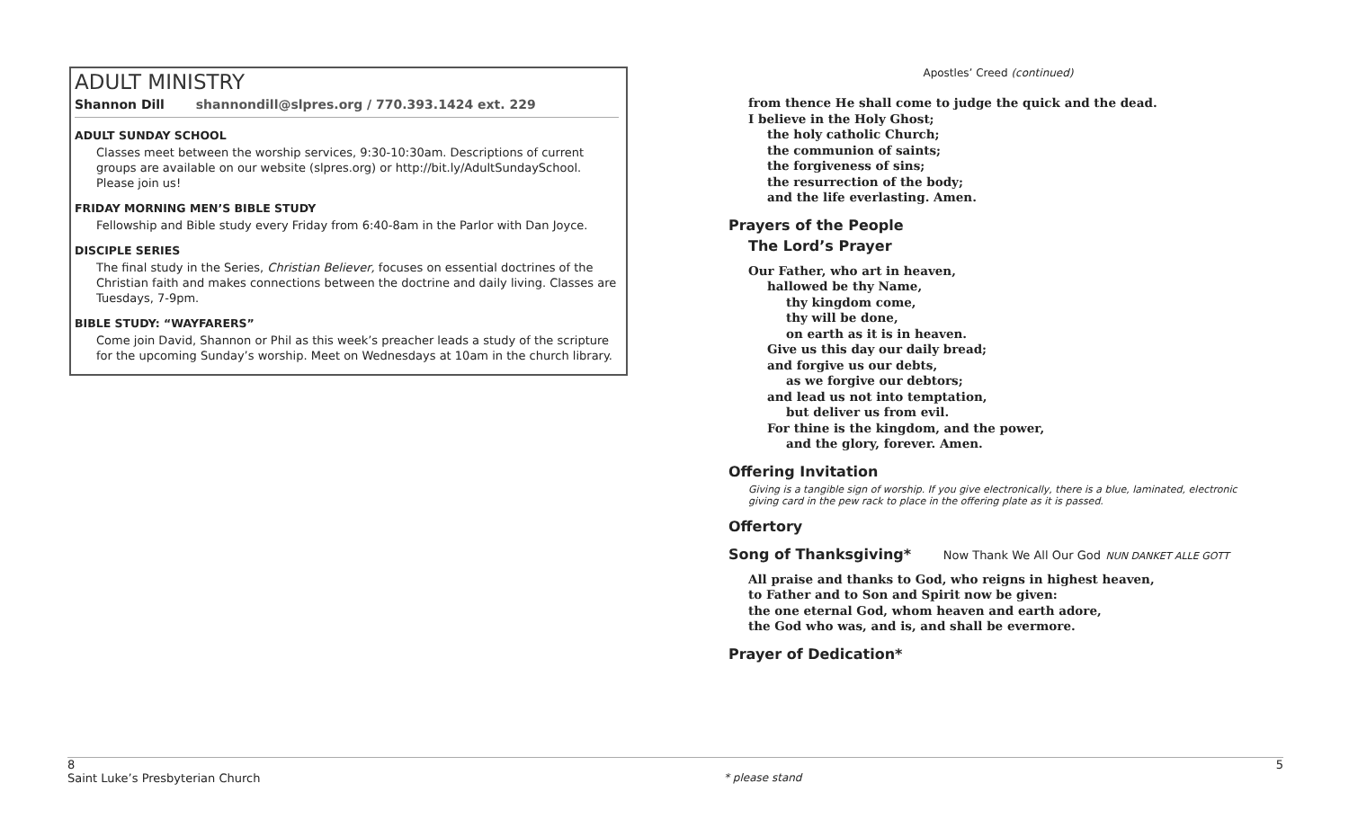ADULT MINISTRY
Shannon Dill shannondill@slpres.org / 770.393.1424 ext. 229
ADULT SUNDAY SCHOOL
Classes meet between the worship services, 9:30-10:30am. Descriptions of current groups are available on our website (slpres.org) or http://bit.ly/AdultSundaySchool. Please join us!
FRIDAY MORNING MEN’S BIBLE STUDY
Fellowship and Bible study every Friday from 6:40-8am in the Parlor with Dan Joyce.
DISCIPLE SERIES
The final study in the Series, Christian Believer, focuses on essential doctrines of the Christian faith and makes connections between the doctrine and daily living. Classes are Tuesdays, 7-9pm.
BIBLE STUDY: “WAYFARERS”
Come join David, Shannon or Phil as this week’s preacher leads a study of the scripture for the upcoming Sunday’s worship. Meet on Wednesdays at 10am in the church library.
Apostles’ Creed (continued)
from thence He shall come to judge the quick and the dead.
I believe in the Holy Ghost;
the holy catholic Church;
the communion of saints;
the forgiveness of sins;
the resurrection of the body;
and the life everlasting. Amen.
Prayers of the People
The Lord’s Prayer
Our Father, who art in heaven,
hallowed be thy Name,
thy kingdom come,
thy will be done,
on earth as it is in heaven.
Give us this day our daily bread;
and forgive us our debts,
as we forgive our debtors;
and lead us not into temptation,
but deliver us from evil.
For thine is the kingdom, and the power,
and the glory, forever. Amen.
Offering Invitation
Giving is a tangible sign of worship. If you give electronically, there is a blue, laminated, electronic giving card in the pew rack to place in the offering plate as it is passed.
Offertory
Song of Thanksgiving* Now Thank We All Our God NUN DANKET ALLE GOTT
All praise and thanks to God, who reigns in highest heaven,
to Father and to Son and Spirit now be given:
the one eternal God, whom heaven and earth adore,
the God who was, and is, and shall be evermore.
Prayer of Dedication*
8 5
Saint Luke’s Presbyterian Church * please stand